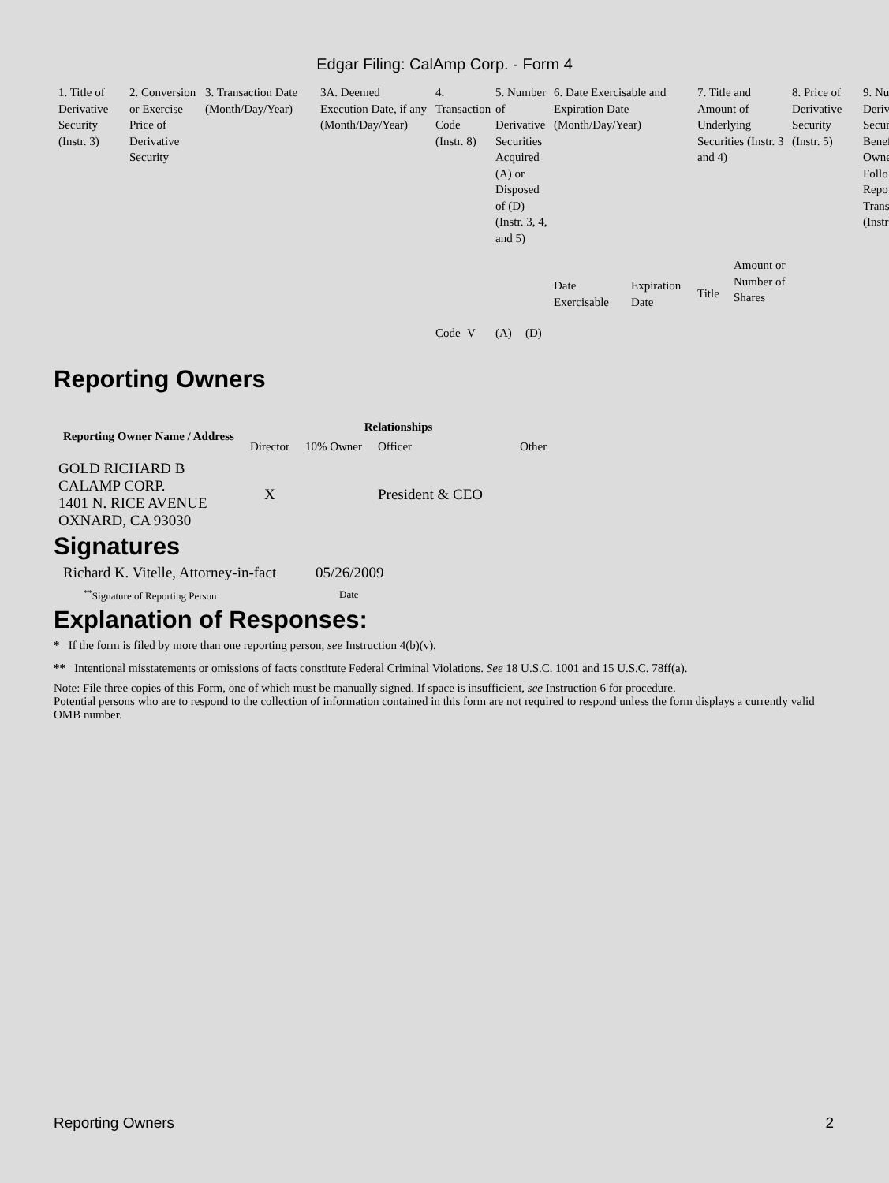Edgar Filing: CalAmp Corp. - Form 4
| 1. Title of Derivative Security (Instr. 3) | 2. Conversion or Exercise Price of Derivative Security | 3. Transaction Date (Month/Day/Year) | 3A. Deemed Execution Date, if any (Month/Day/Year) | 4. Transaction Code (Instr. 8) | | 5. Number of Derivative Securities Acquired (A) or Disposed of (D) (Instr. 3, 4, and 5) | | 6. Date Exercisable and Expiration Date (Month/Day/Year) | | 7. Title and Amount of Underlying Securities (Instr. 3 and 4) | | 8. Price of Derivative Security (Instr. 5) | 9. Nu Deriv Secur Benef Owne Follo Repo Trans (Instr |
| | | | | Code | V | (A) | (D) | Date Exercisable | Expiration Date | Title | Amount or Number of Shares | | |
Reporting Owners
| Reporting Owner Name / Address | Relationships | | | |
| --- | --- | --- | --- | --- |
| | Director | 10% Owner | Officer | Other |
| GOLD RICHARD B CALAMP CORP. 1401 N. RICE AVENUE OXNARD, CA 93030 | X | | President & CEO | |
Signatures
| Richard K. Vitelle, Attorney-in-fact | 05/26/2009 |
| <sup>**</sup> Signature of Reporting Person | Date |
Explanation of Responses:
* If the form is filed by more than one reporting person, see Instruction 4(b)(v).
** Intentional misstatements or omissions of facts constitute Federal Criminal Violations. See 18 U.S.C. 1001 and 15 U.S.C. 78ff(a).
Note: File three copies of this Form, one of which must be manually signed. If space is insufficient, see Instruction 6 for procedure.
Potential persons who are to respond to the collection of information contained in this form are not required to respond unless the form displays a currently valid OMB number.
Reporting Owners 2